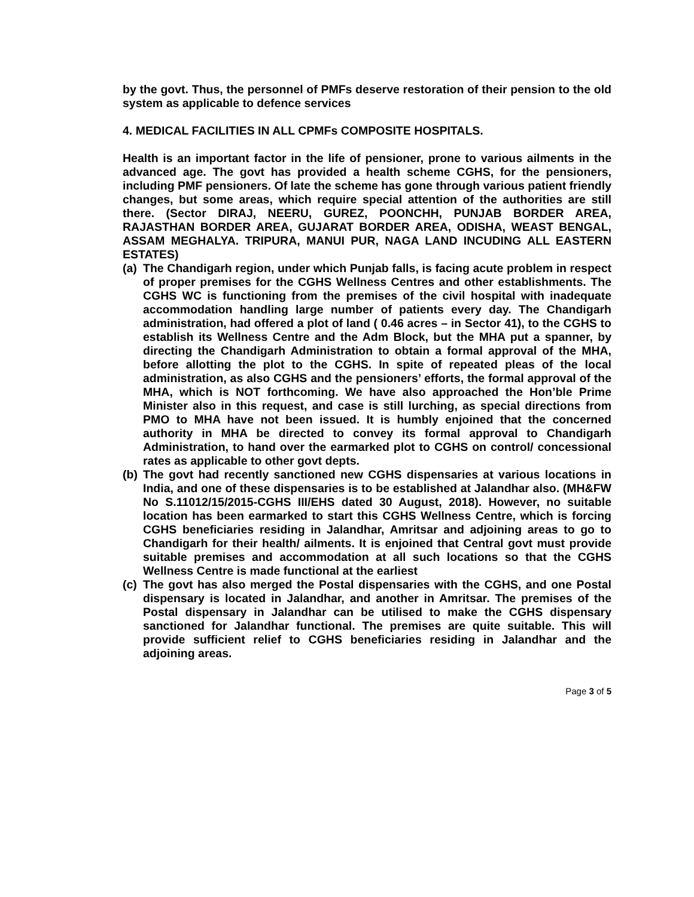by the govt. Thus, the personnel of PMFs deserve restoration of their pension to the old system as applicable to defence services
4. MEDICAL FACILITIES IN ALL CPMFs COMPOSITE HOSPITALS.
Health is an important factor in the life of pensioner, prone to various ailments in the advanced age. The govt has provided a health scheme CGHS, for the pensioners, including PMF pensioners. Of late the scheme has gone through various patient friendly changes, but some areas, which require special attention of the authorities are still there. (Sector DIRAJ, NEERU, GUREZ, POONCHH, PUNJAB BORDER AREA, RAJASTHAN BORDER AREA, GUJARAT BORDER AREA, ODISHA, WEAST BENGAL, ASSAM MEGHALYA. TRIPURA, MANUI PUR, NAGA LAND INCUDING ALL EASTERN ESTATES)
(a)
The Chandigarh region, under which Punjab falls, is facing acute problem in respect of proper premises for the CGHS Wellness Centres and other establishments. The CGHS WC is functioning from the premises of the civil hospital with inadequate accommodation handling large number of patients every day. The Chandigarh administration, had offered a plot of land ( 0.46 acres – in Sector 41), to the CGHS to establish its Wellness Centre and the Adm Block, but the MHA put a spanner, by directing the Chandigarh Administration to obtain a formal approval of the MHA, before allotting the plot to the CGHS. In spite of repeated pleas of the local administration, as also CGHS and the pensioners’ efforts, the formal approval of the MHA, which is NOT forthcoming. We have also approached the Hon’ble Prime Minister also in this request, and case is still lurching, as special directions from PMO to MHA have not been issued. It is humbly enjoined that the concerned authority in MHA be directed to convey its formal approval to Chandigarh Administration, to hand over the earmarked plot to CGHS on control/ concessional rates as applicable to other govt depts.
(b)
The govt had recently sanctioned new CGHS dispensaries at various locations in India, and one of these dispensaries is to be established at Jalandhar also. (MH&FW No S.11012/15/2015-CGHS III/EHS dated 30 August, 2018). However, no suitable location has been earmarked to start this CGHS Wellness Centre, which is forcing CGHS beneficiaries residing in Jalandhar, Amritsar and adjoining areas to go to Chandigarh for their health/ ailments. It is enjoined that Central govt must provide suitable premises and accommodation at all such locations so that the CGHS Wellness Centre is made functional at the earliest
(c)
The govt has also merged the Postal dispensaries with the CGHS, and one Postal dispensary is located in Jalandhar, and another in Amritsar. The premises of the Postal dispensary in Jalandhar can be utilised to make the CGHS dispensary sanctioned for Jalandhar functional. The premises are quite suitable. This will provide sufficient relief to CGHS beneficiaries residing in Jalandhar and the adjoining areas.
Page 3 of 5